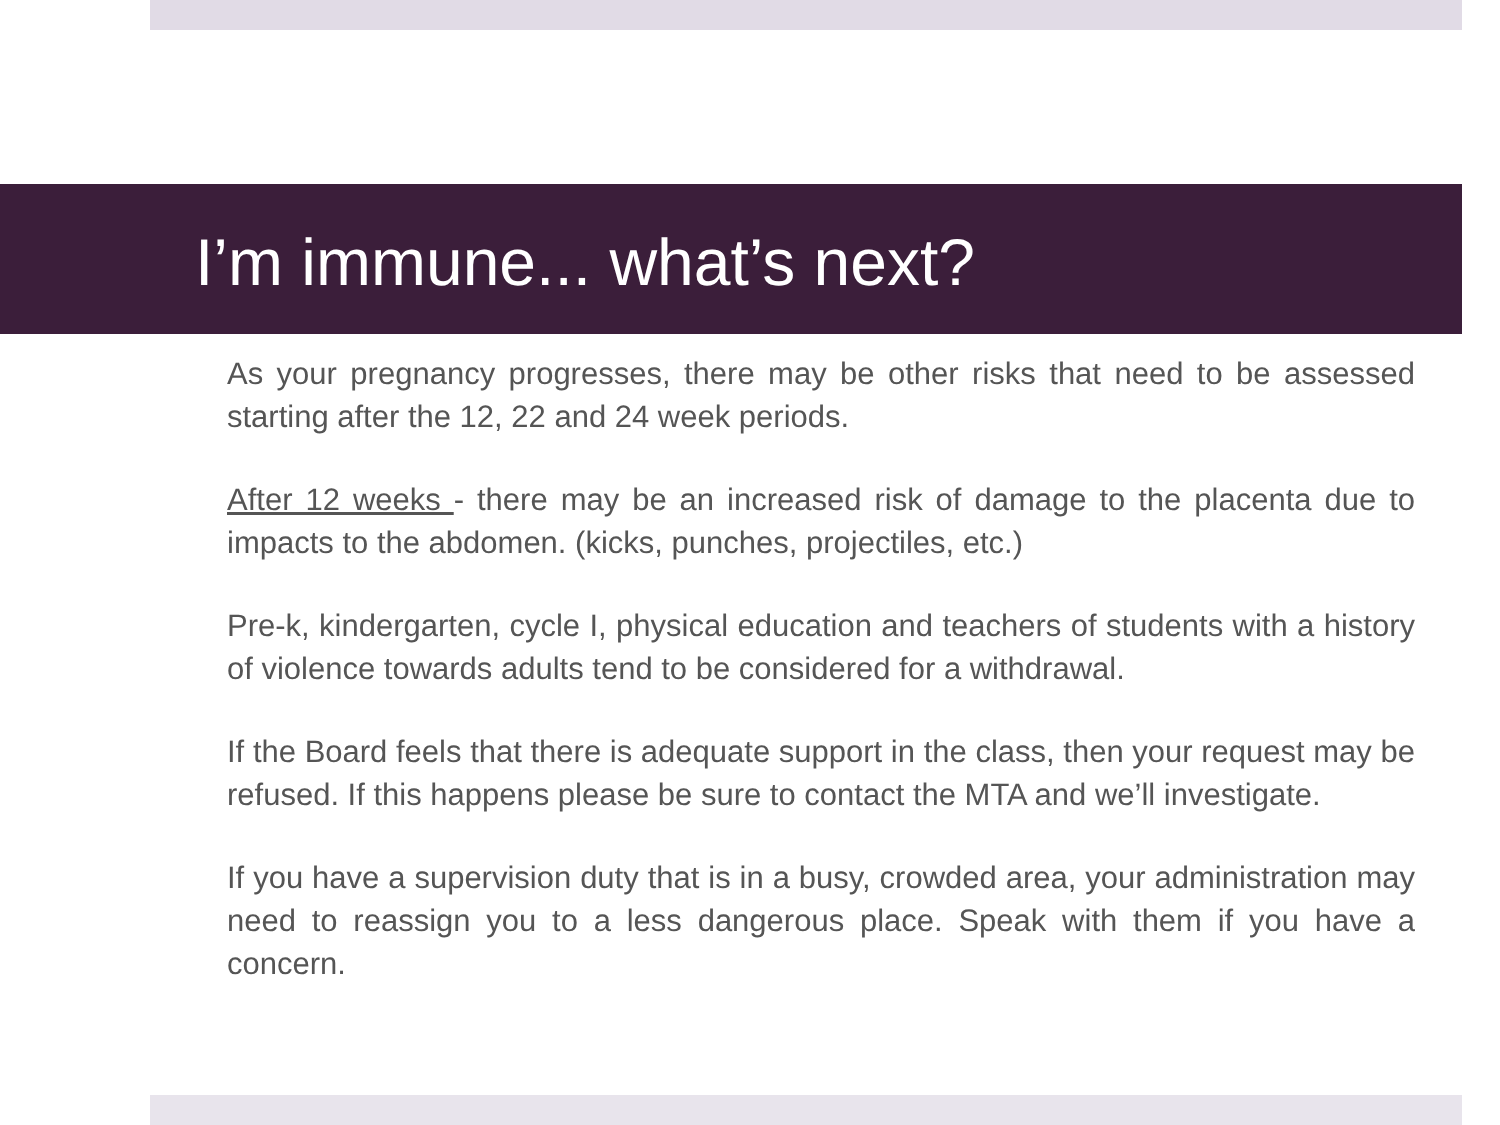I’m immune... what’s next?
As your pregnancy progresses, there may be other risks that need to be assessed starting after the 12, 22 and 24 week periods.
After 12 weeks - there may be an increased risk of damage to the placenta due to impacts to the abdomen. (kicks, punches, projectiles, etc.)
Pre-k, kindergarten, cycle I, physical education and teachers of students with a history of violence towards adults tend to be considered for a withdrawal.
If the Board feels that there is adequate support in the class, then your request may be refused. If this happens please be sure to contact the MTA and we’ll investigate.
If you have a supervision duty that is in a busy, crowded area, your administration may need to reassign you to a less dangerous place. Speak with them if you have a concern.